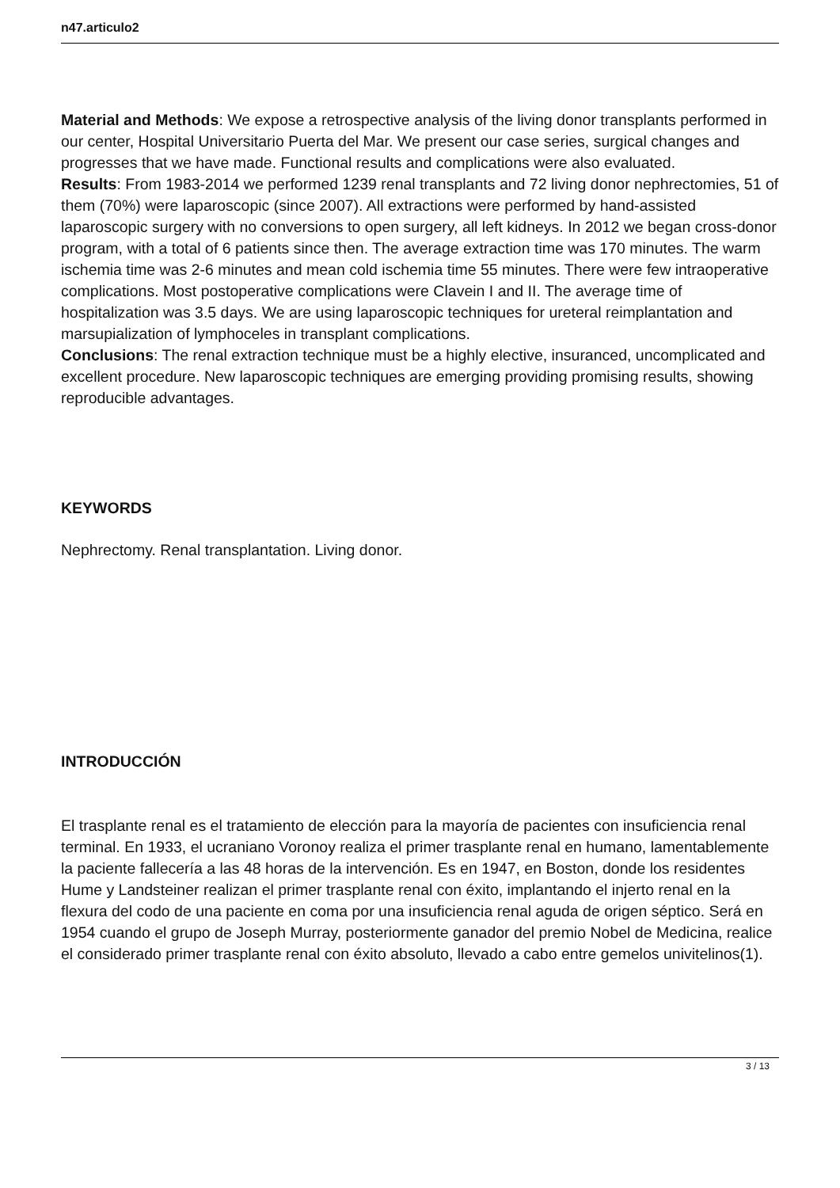n47.articulo2
Material and Methods: We expose a retrospective analysis of the living donor transplants performed in our center, Hospital Universitario Puerta del Mar. We present our case series, surgical changes and progresses that we have made. Functional results and complications were also evaluated.
Results: From 1983-2014 we performed 1239 renal transplants and 72 living donor nephrectomies, 51 of them (70%) were laparoscopic (since 2007). All extractions were performed by hand-assisted laparoscopic surgery with no conversions to open surgery, all left kidneys. In 2012 we began cross-donor program, with a total of 6 patients since then. The average extraction time was 170 minutes. The warm ischemia time was 2-6 minutes and mean cold ischemia time 55 minutes. There were few intraoperative complications. Most postoperative complications were Clavein I and II. The average time of hospitalization was 3.5 days. We are using laparoscopic techniques for ureteral reimplantation and marsupialization of lymphoceles in transplant complications.
Conclusions: The renal extraction technique must be a highly elective, insuranced, uncomplicated and excellent procedure. New laparoscopic techniques are emerging providing promising results, showing reproducible advantages.
KEYWORDS
Nephrectomy. Renal transplantation. Living donor.
INTRODUCCIÓN
El trasplante renal es el tratamiento de elección para la mayoría de pacientes con insuficiencia renal terminal. En 1933, el ucraniano Voronoy realiza el primer trasplante renal en humano, lamentablemente la paciente fallecería a las 48 horas de la intervención. Es en 1947, en Boston, donde los residentes Hume y Landsteiner realizan el primer trasplante renal con éxito, implantando el injerto renal en la flexura del codo de una paciente en coma por una insuficiencia renal aguda de origen séptico. Será en 1954 cuando el grupo de Joseph Murray, posteriormente ganador del premio Nobel de Medicina, realice el considerado primer trasplante renal con éxito absoluto, llevado a cabo entre gemelos univitelinos(1).
3 / 13